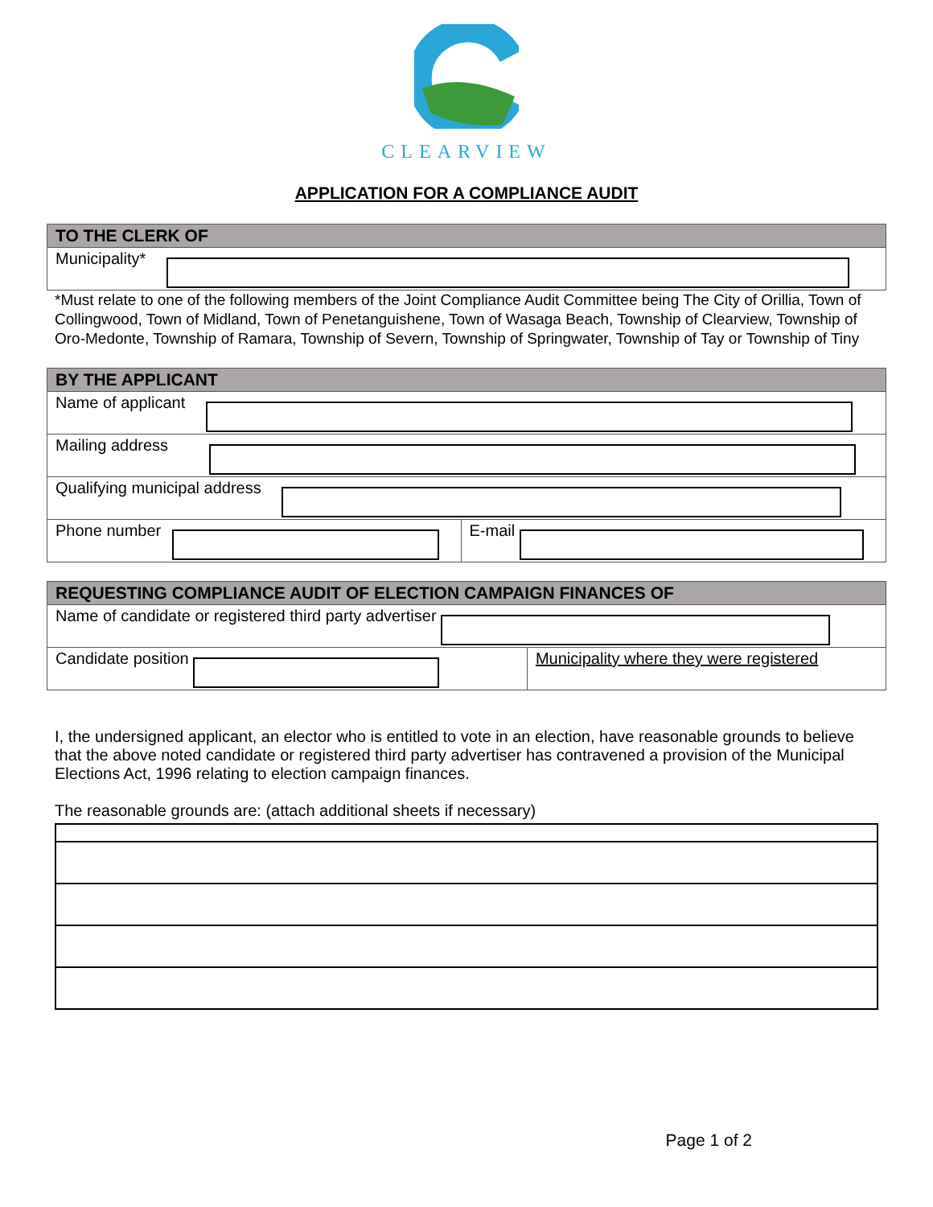CLEARVIEW
APPLICATION FOR A COMPLIANCE AUDIT
| TO THE CLERK OF |
| --- |
| Municipality* |
*Must relate to one of the following members of the Joint Compliance Audit Committee being The City of Orillia, Town of Collingwood, Town of Midland, Town of Penetanguishene, Town of Wasaga Beach, Township of Clearview, Township of Oro-Medonte, Township of Ramara, Township of Severn, Township of Springwater, Township of Tay or Township of Tiny
| BY THE APPLICANT | |
| --- | --- |
| Name of applicant | |
| Mailing address | |
| Qualifying municipal address | |
| Phone number | E-mail |
| REQUESTING COMPLIANCE AUDIT OF ELECTION CAMPAIGN FINANCES OF | |
| --- | --- |
| Name of candidate or registered third party advertiser | |
| Candidate position | Municipality where they were registered |
I, the undersigned applicant, an elector who is entitled to vote in an election, have reasonable grounds to believe that the above noted candidate or registered third party advertiser has contravened a provision of the Municipal Elections Act, 1996 relating to election campaign finances.
The reasonable grounds are: (attach additional sheets if necessary)
Page 1 of 2